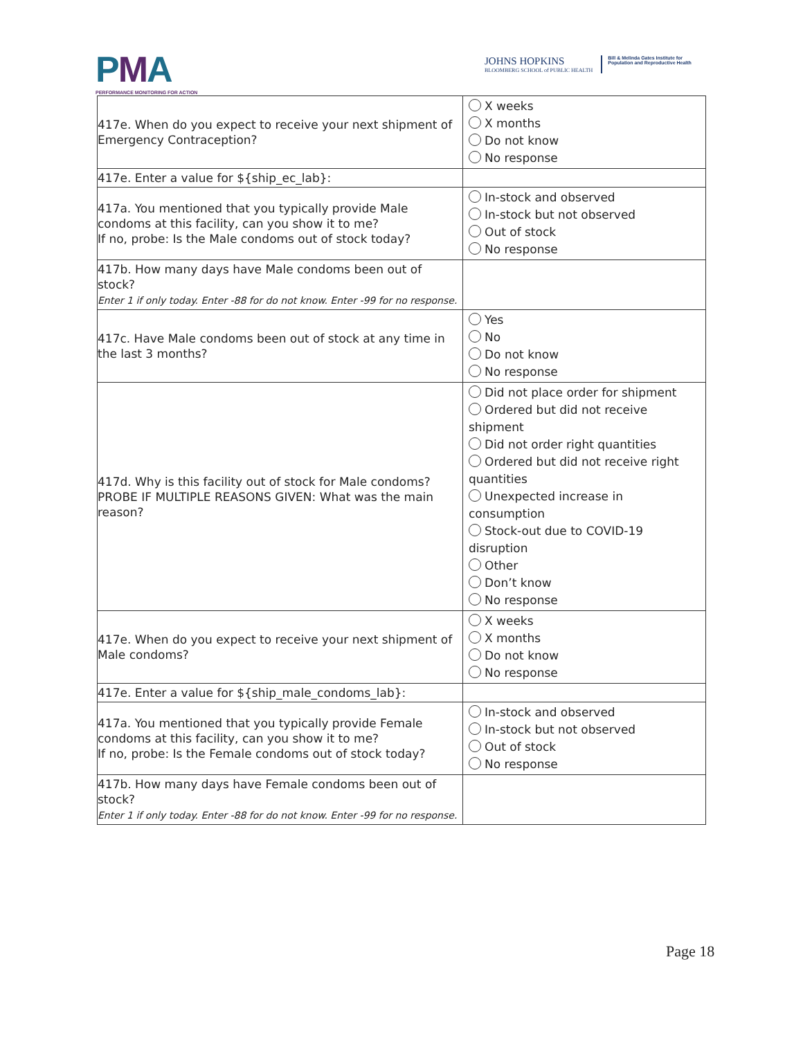PMA
PERFORMANCE MONITORING FOR ACTION
JOHNS HOPKINS
BLOOMBERG SCHOOL of PUBLIC HEALTH
Bill & Melinda Gates Institute for
Population and Reproductive Health
| 417e. When do you expect to receive your next shipment of Emergency Contraception? | X weeks X months Do not know No response |
| 417e. Enter a value for ${ship_ec_lab}: | |
| 417a. You mentioned that you typically provide Male condoms at this facility, can you show it to me? If no, probe: Is the Male condoms out of stock today? | In-stock and observed In-stock but not observed Out of stock No response |
| 417b. How many days have Male condoms been out of stock? Enter 1 if only today. Enter -88 for do not know. Enter -99 for no response. | |
| 417c. Have Male condoms been out of stock at any time in the last 3 months? | Yes No Do not know No response |
| 417d. Why is this facility out of stock for Male condoms? PROBE IF MULTIPLE REASONS GIVEN: What was the main reason? | Did not place order for shipment Ordered but did not receive shipment Did not order right quantities Ordered but did not receive right quantities Unexpected increase in consumption Stock-out due to COVID-19 disruption Other Don’t know No response |
| 417e. When do you expect to receive your next shipment of Male condoms? | X weeks X months Do not know No response |
| 417e. Enter a value for ${ship_male_condoms_lab}: | |
| 417a. You mentioned that you typically provide Female condoms at this facility, can you show it to me? If no, probe: Is the Female condoms out of stock today? | In-stock and observed In-stock but not observed Out of stock No response |
| 417b. How many days have Female condoms been out of stock? Enter 1 if only today. Enter -88 for do not know. Enter -99 for no response. | |
Page 18